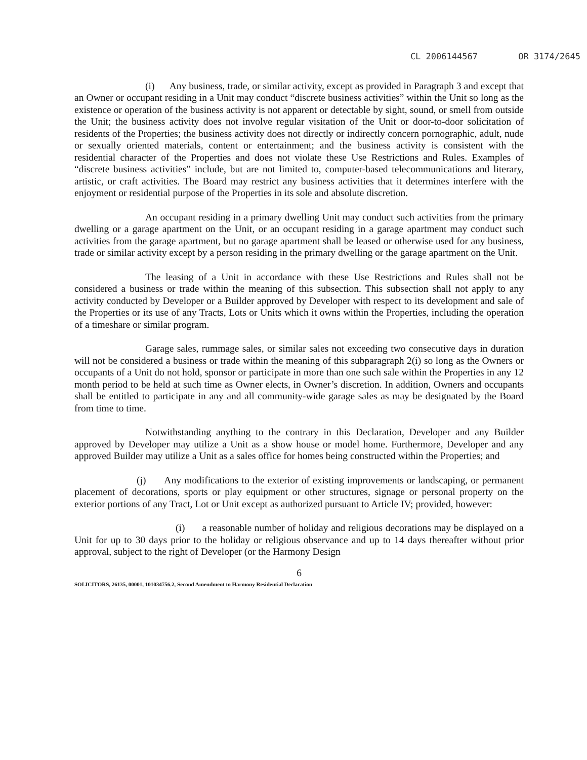CL 2006144567 OR 3174/2645
(i) Any business, trade, or similar activity, except as provided in Paragraph 3 and except that an Owner or occupant residing in a Unit may conduct “discrete business activities” within the Unit so long as the existence or operation of the business activity is not apparent or detectable by sight, sound, or smell from outside the Unit; the business activity does not involve regular visitation of the Unit or door-to-door solicitation of residents of the Properties; the business activity does not directly or indirectly concern pornographic, adult, nude or sexually oriented materials, content or entertainment; and the business activity is consistent with the residential character of the Properties and does not violate these Use Restrictions and Rules. Examples of “discrete business activities” include, but are not limited to, computer-based telecommunications and literary, artistic, or craft activities. The Board may restrict any business activities that it determines interfere with the enjoyment or residential purpose of the Properties in its sole and absolute discretion.
An occupant residing in a primary dwelling Unit may conduct such activities from the primary dwelling or a garage apartment on the Unit, or an occupant residing in a garage apartment may conduct such activities from the garage apartment, but no garage apartment shall be leased or otherwise used for any business, trade or similar activity except by a person residing in the primary dwelling or the garage apartment on the Unit.
The leasing of a Unit in accordance with these Use Restrictions and Rules shall not be considered a business or trade within the meaning of this subsection. This subsection shall not apply to any activity conducted by Developer or a Builder approved by Developer with respect to its development and sale of the Properties or its use of any Tracts, Lots or Units which it owns within the Properties, including the operation of a timeshare or similar program.
Garage sales, rummage sales, or similar sales not exceeding two consecutive days in duration will not be considered a business or trade within the meaning of this subparagraph 2(i) so long as the Owners or occupants of a Unit do not hold, sponsor or participate in more than one such sale within the Properties in any 12 month period to be held at such time as Owner elects, in Owner’s discretion. In addition, Owners and occupants shall be entitled to participate in any and all community-wide garage sales as may be designated by the Board from time to time.
Notwithstanding anything to the contrary in this Declaration, Developer and any Builder approved by Developer may utilize a Unit as a show house or model home. Furthermore, Developer and any approved Builder may utilize a Unit as a sales office for homes being constructed within the Properties; and
(j) Any modifications to the exterior of existing improvements or landscaping, or permanent placement of decorations, sports or play equipment or other structures, signage or personal property on the exterior portions of any Tract, Lot or Unit except as authorized pursuant to Article IV; provided, however:
(i) a reasonable number of holiday and religious decorations may be displayed on a Unit for up to 30 days prior to the holiday or religious observance and up to 14 days thereafter without prior approval, subject to the right of Developer (or the Harmony Design
6
SOLICITORS, 26135, 00001, 101034756.2, Second Amendment to Harmony Residential Declaration